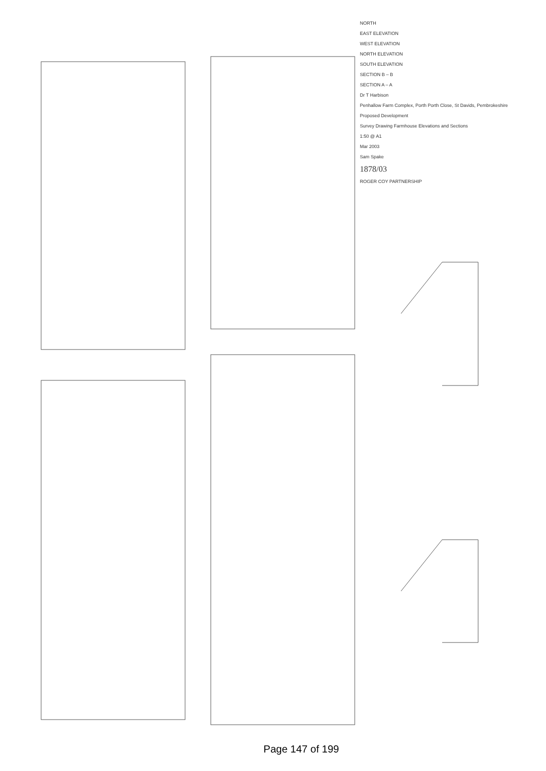NORTH
EAST ELEVATION
WEST ELEVATION
NORTH ELEVATION
SOUTH ELEVATION
SECTION B – B
SECTION A – A
Dr T Harbison
Penhallow Farm Complex, Porth Porth Close, St Davids, Pembrokeshire
Proposed Development
Survey Drawing Farmhouse Elevations and Sections
1:50 @ A1
Mar 2003
Sam Spake
1878/03
ROGER COY PARTNERSHIP
Page 147 of 199